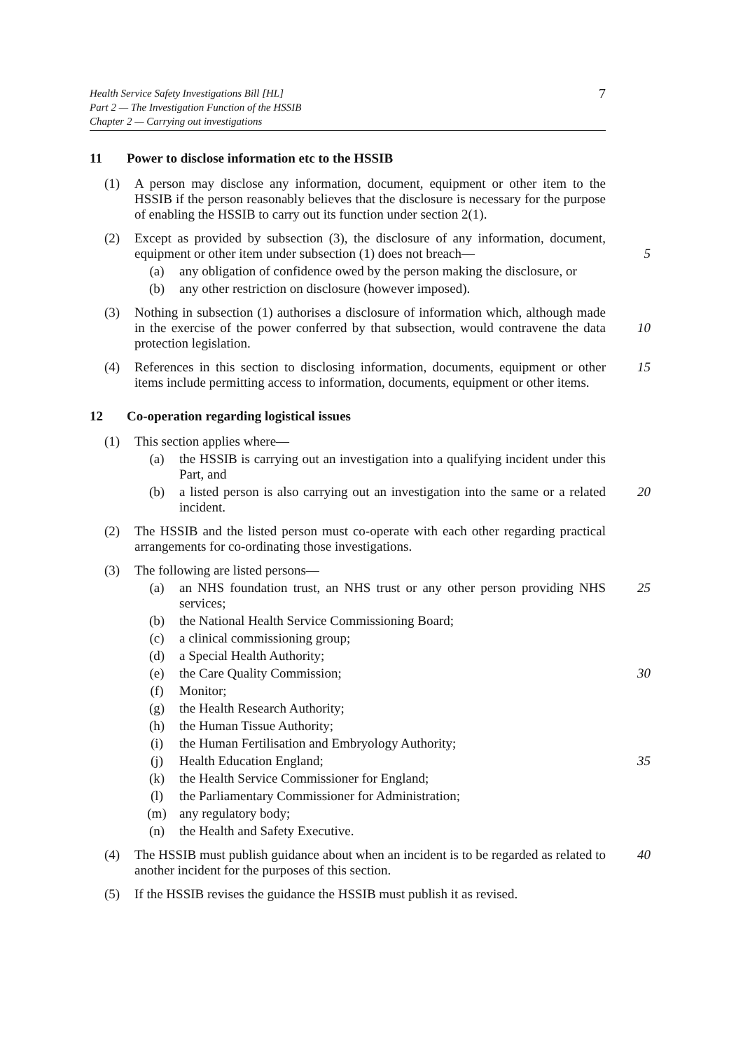Health Service Safety Investigations Bill [HL]
Part 2 — The Investigation Function of the HSSIB
Chapter 2 — Carrying out investigations
7
11 Power to disclose information etc to the HSSIB
(1) A person may disclose any information, document, equipment or other item to the HSSIB if the person reasonably believes that the disclosure is necessary for the purpose of enabling the HSSIB to carry out its function under section 2(1).
(2) Except as provided by subsection (3), the disclosure of any information, document, equipment or other item under subsection (1) does not breach— 5
(a) any obligation of confidence owed by the person making the disclosure, or
(b) any other restriction on disclosure (however imposed).
(3) Nothing in subsection (1) authorises a disclosure of information which, although made in the exercise of the power conferred by that subsection, would contravene the data protection legislation. 10
(4) References in this section to disclosing information, documents, equipment or other items include permitting access to information, documents, equipment or other items. 15
12 Co-operation regarding logistical issues
(1) This section applies where—
(a) the HSSIB is carrying out an investigation into a qualifying incident under this Part, and
(b) a listed person is also carrying out an investigation into the same or a related incident. 20
(2) The HSSIB and the listed person must co-operate with each other regarding practical arrangements for co-ordinating those investigations.
(3) The following are listed persons—
(a) an NHS foundation trust, an NHS trust or any other person providing NHS services; 25
(b) the National Health Service Commissioning Board;
(c) a clinical commissioning group;
(d) a Special Health Authority;
(e) the Care Quality Commission; 30
(f) Monitor;
(g) the Health Research Authority;
(h) the Human Tissue Authority;
(i) the Human Fertilisation and Embryology Authority;
(j) Health Education England; 35
(k) the Health Service Commissioner for England;
(l) the Parliamentary Commissioner for Administration;
(m) any regulatory body;
(n) the Health and Safety Executive.
(4) The HSSIB must publish guidance about when an incident is to be regarded as related to another incident for the purposes of this section. 40
(5) If the HSSIB revises the guidance the HSSIB must publish it as revised.